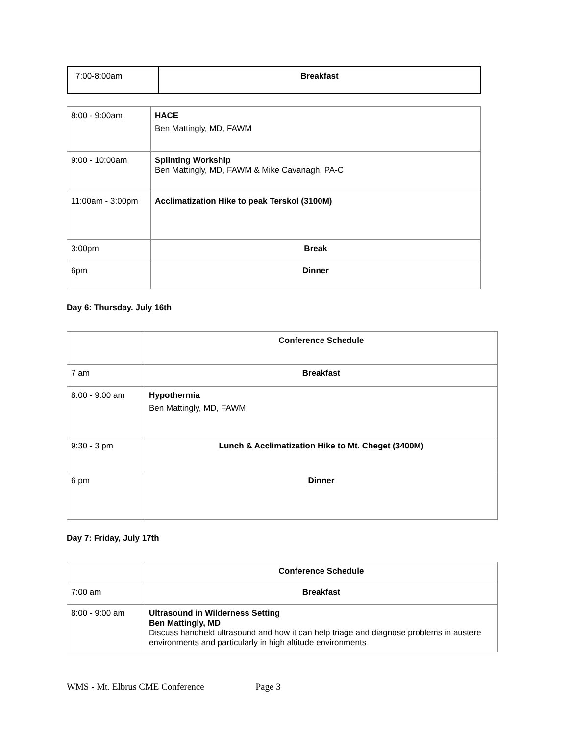| 7:00-8:00am | Breakfast |
| 8:00 - 9:00am | HACE Ben Mattingly, MD, FAWM |
| 9:00 - 10:00am | Splinting Workship Ben Mattingly, MD, FAWM & Mike Cavanagh, PA-C |
| 11:00am - 3:00pm | Acclimatization Hike to peak Terskol (3100M) |
| 3:00pm | Break |
| 6pm | Dinner |
Day 6: Thursday. July 16th
| | Conference Schedule |
| 7 am | Breakfast |
| 8:00 - 9:00 am | Hypothermia Ben Mattingly, MD, FAWM |
| 9:30 - 3 pm | Lunch & Acclimatization Hike to Mt. Cheget (3400M) |
| 6 pm | Dinner |
Day 7: Friday, July 17th
| | Conference Schedule |
| 7:00 am | Breakfast |
| 8:00 - 9:00 am | Ultrasound in Wilderness Setting Ben Mattingly, MD Discuss handheld ultrasound and how it can help triage and diagnose problems in austere environments and particularly in high altitude environments |
WMS - Mt. Elbrus CME Conference Page 3